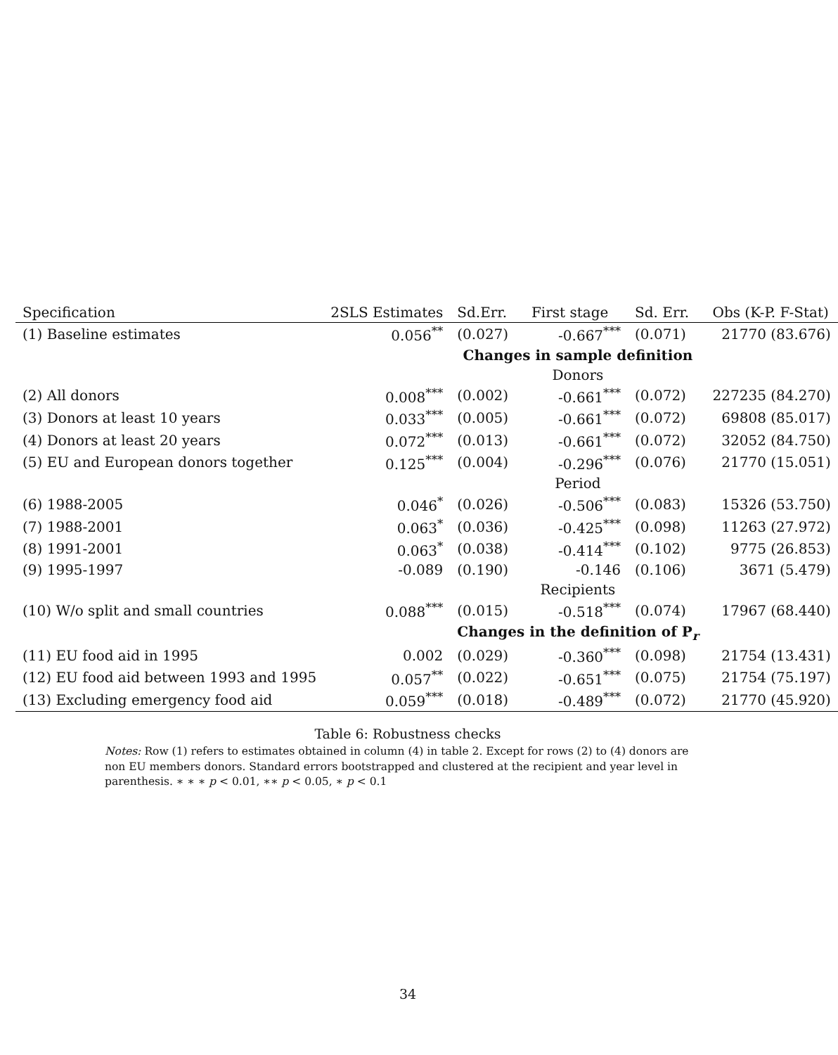| Specification | 2SLS Estimates | Sd.Err. | First stage | Sd. Err. | Obs (K-P. F-Stat) |
| --- | --- | --- | --- | --- | --- |
| (1) Baseline estimates | 0.056<sup>**</sup> | (0.027) | -0.667<sup>***</sup> | (0.071) | 21770 (83.676) |
| | | Changes in sample definition | | | |
| | | Donors | | | |
| (2) All donors | 0.008<sup>***</sup> | (0.002) | -0.661<sup>***</sup> | (0.072) | 227235 (84.270) |
| (3) Donors at least 10 years | 0.033<sup>***</sup> | (0.005) | -0.661<sup>***</sup> | (0.072) | 69808 (85.017) |
| (4) Donors at least 20 years | 0.072<sup>***</sup> | (0.013) | -0.661<sup>***</sup> | (0.072) | 32052 (84.750) |
| (5) EU and European donors together | 0.125<sup>***</sup> | (0.004) | -0.296<sup>***</sup> | (0.076) | 21770 (15.051) |
| | | Period | | | |
| (6) 1988-2005 | 0.046<sup>*</sup> | (0.026) | -0.506<sup>***</sup> | (0.083) | 15326 (53.750) |
| (7) 1988-2001 | 0.063<sup>*</sup> | (0.036) | -0.425<sup>***</sup> | (0.098) | 11263 (27.972) |
| (8) 1991-2001 | 0.063<sup>*</sup> | (0.038) | -0.414<sup>***</sup> | (0.102) | 9775 (26.853) |
| (9) 1995-1997 | -0.089 | (0.190) | -0.146 | (0.106) | 3671 (5.479) |
| | | Recipients | | | |
| (10) W/o split and small countries | 0.088<sup>***</sup> | (0.015) | -0.518<sup>***</sup> | (0.074) | 17967 (68.440) |
| | | Changes in the definition of P<sub>r</sub> | | | |
| (11) EU food aid in 1995 | 0.002 | (0.029) | -0.360<sup>***</sup> | (0.098) | 21754 (13.431) |
| (12) EU food aid between 1993 and 1995 | 0.057<sup>**</sup> | (0.022) | -0.651<sup>***</sup> | (0.075) | 21754 (75.197) |
| (13) Excluding emergency food aid | 0.059<sup>***</sup> | (0.018) | -0.489<sup>***</sup> | (0.072) | 21770 (45.920) |
Table 6: Robustness checks
Notes: Row (1) refers to estimates obtained in column (4) in table 2. Except for rows (2) to (4) donors are non EU members donors. Standard errors bootstrapped and clustered at the recipient and year level in parenthesis. ∗ ∗ ∗ p < 0.01, ∗∗ p < 0.05, ∗ p < 0.1
34